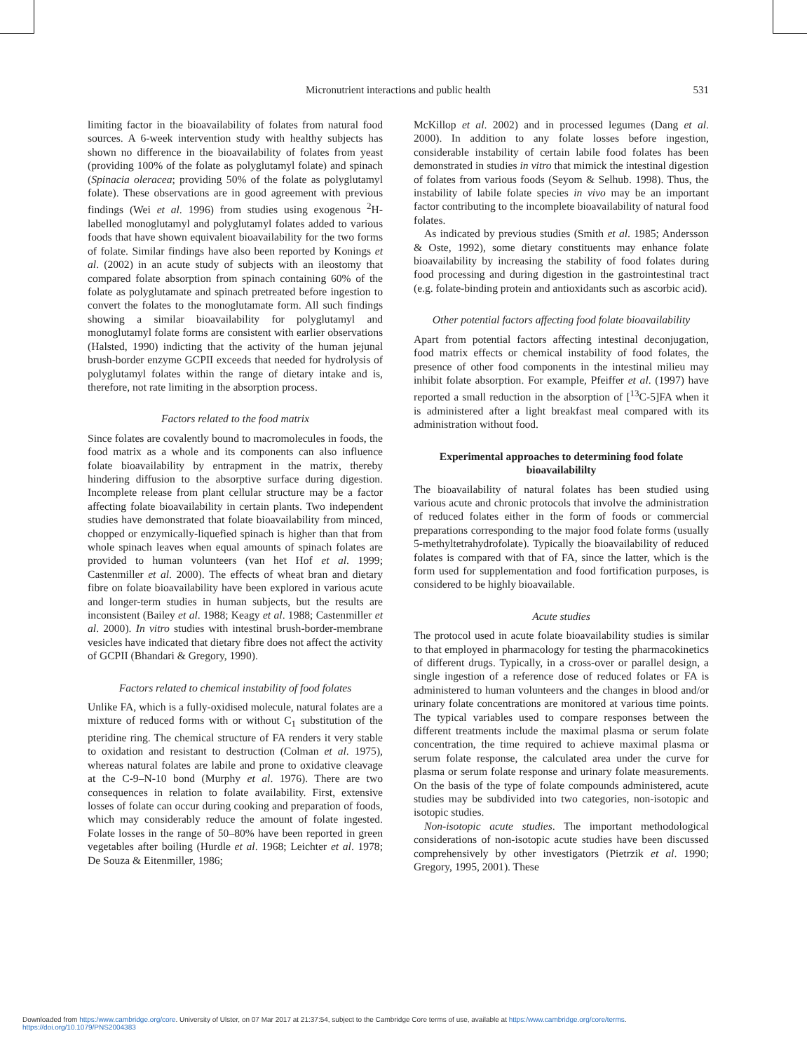Micronutrient interactions and public health
531
limiting factor in the bioavailability of folates from natural food sources. A 6-week intervention study with healthy subjects has shown no difference in the bioavailability of folates from yeast (providing 100% of the folate as polyglutamyl folate) and spinach (Spinacia oleracea; providing 50% of the folate as polyglutamyl folate). These observations are in good agreement with previous findings (Wei et al. 1996) from studies using exogenous <sup>2</sup>H-labelled monoglutamyl and polyglutamyl folates added to various foods that have shown equivalent bioavailability for the two forms of folate. Similar findings have also been reported by Konings et al. (2002) in an acute study of subjects with an ileostomy that compared folate absorption from spinach containing 60% of the folate as polyglutamate and spinach pretreated before ingestion to convert the folates to the monoglutamate form. All such findings showing a similar bioavailability for polyglutamyl and monoglutamyl folate forms are consistent with earlier observations (Halsted, 1990) indicting that the activity of the human jejunal brush-border enzyme GCPII exceeds that needed for hydrolysis of polyglutamyl folates within the range of dietary intake and is, therefore, not rate limiting in the absorption process.
Factors related to the food matrix
Since folates are covalently bound to macromolecules in foods, the food matrix as a whole and its components can also influence folate bioavailability by entrapment in the matrix, thereby hindering diffusion to the absorptive surface during digestion. Incomplete release from plant cellular structure may be a factor affecting folate bioavailability in certain plants. Two independent studies have demonstrated that folate bioavailability from minced, chopped or enzymically-liquefied spinach is higher than that from whole spinach leaves when equal amounts of spinach folates are provided to human volunteers (van het Hof et al. 1999; Castenmiller et al. 2000). The effects of wheat bran and dietary fibre on folate bioavailability have been explored in various acute and longer-term studies in human subjects, but the results are inconsistent (Bailey et al. 1988; Keagy et al. 1988; Castenmiller et al. 2000). In vitro studies with intestinal brush-border-membrane vesicles have indicated that dietary fibre does not affect the activity of GCPII (Bhandari & Gregory, 1990).
Factors related to chemical instability of food folates
Unlike FA, which is a fully-oxidised molecule, natural folates are a mixture of reduced forms with or without C<sub>1</sub> substitution of the pteridine ring. The chemical structure of FA renders it very stable to oxidation and resistant to destruction (Colman et al. 1975), whereas natural folates are labile and prone to oxidative cleavage at the C-9–N-10 bond (Murphy et al. 1976). There are two consequences in relation to folate availability. First, extensive losses of folate can occur during cooking and preparation of foods, which may considerably reduce the amount of folate ingested. Folate losses in the range of 50–80% have been reported in green vegetables after boiling (Hurdle et al. 1968; Leichter et al. 1978; De Souza & Eitenmiller, 1986;
McKillop et al. 2002) and in processed legumes (Dang et al. 2000). In addition to any folate losses before ingestion, considerable instability of certain labile food folates has been demonstrated in studies in vitro that mimick the intestinal digestion of folates from various foods (Seyom & Selhub. 1998). Thus, the instability of labile folate species in vivo may be an important factor contributing to the incomplete bioavailability of natural food folates.
As indicated by previous studies (Smith et al. 1985; Andersson & Oste, 1992), some dietary constituents may enhance folate bioavailability by increasing the stability of food folates during food processing and during digestion in the gastrointestinal tract (e.g. folate-binding protein and antioxidants such as ascorbic acid).
Other potential factors affecting food folate bioavailability
Apart from potential factors affecting intestinal deconjugation, food matrix effects or chemical instability of food folates, the presence of other food components in the intestinal milieu may inhibit folate absorption. For example, Pfeiffer et al. (1997) have reported a small reduction in the absorption of [<sup>13</sup>C-5]FA when it is administered after a light breakfast meal compared with its administration without food.
Experimental approaches to determining food folate bioavailabililty
The bioavailability of natural folates has been studied using various acute and chronic protocols that involve the administration of reduced folates either in the form of foods or commercial preparations corresponding to the major food folate forms (usually 5-methyltetrahydrofolate). Typically the bioavailability of reduced folates is compared with that of FA, since the latter, which is the form used for supplementation and food fortification purposes, is considered to be highly bioavailable.
Acute studies
The protocol used in acute folate bioavailability studies is similar to that employed in pharmacology for testing the pharmacokinetics of different drugs. Typically, in a cross-over or parallel design, a single ingestion of a reference dose of reduced folates or FA is administered to human volunteers and the changes in blood and/or urinary folate concentrations are monitored at various time points. The typical variables used to compare responses between the different treatments include the maximal plasma or serum folate concentration, the time required to achieve maximal plasma or serum folate response, the calculated area under the curve for plasma or serum folate response and urinary folate measurements. On the basis of the type of folate compounds administered, acute studies may be subdivided into two categories, non-isotopic and isotopic studies.
Non-isotopic acute studies. The important methodological considerations of non-isotopic acute studies have been discussed comprehensively by other investigators (Pietrzik et al. 1990; Gregory, 1995, 2001). These
Downloaded from https:/www.cambridge.org/core. University of Ulster, on 07 Mar 2017 at 21:37:54, subject to the Cambridge Core terms of use, available at https:/www.cambridge.org/core/terms.
https://doi.org/10.1079/PNS2004383